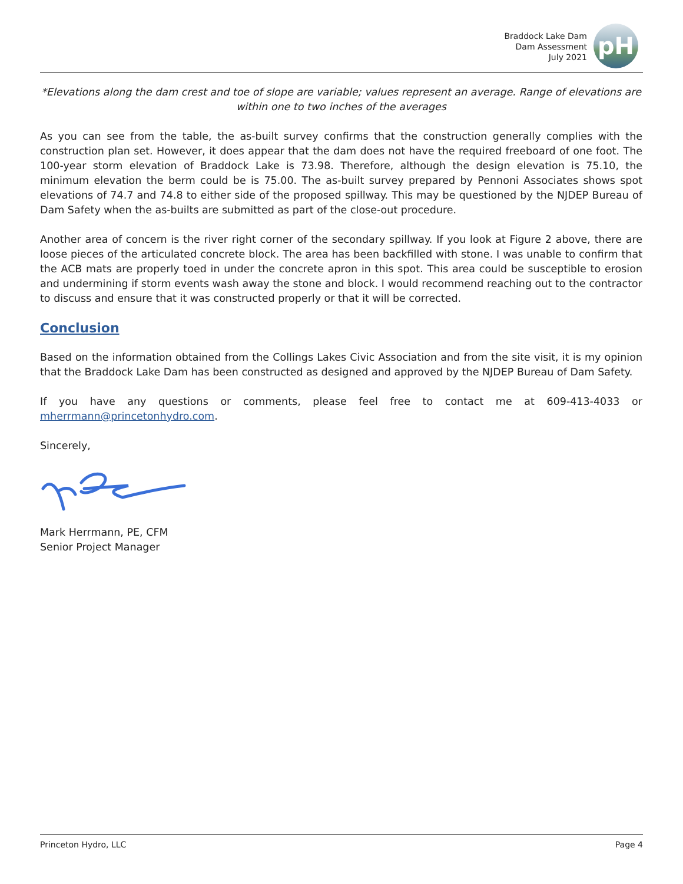Braddock Lake Dam
Dam Assessment
July 2021
pH
*Elevations along the dam crest and toe of slope are variable; values represent an average. Range of elevations are within one to two inches of the averages
As you can see from the table, the as-built survey confirms that the construction generally complies with the construction plan set. However, it does appear that the dam does not have the required freeboard of one foot. The 100-year storm elevation of Braddock Lake is 73.98. Therefore, although the design elevation is 75.10, the minimum elevation the berm could be is 75.00. The as-built survey prepared by Pennoni Associates shows spot elevations of 74.7 and 74.8 to either side of the proposed spillway. This may be questioned by the NJDEP Bureau of Dam Safety when the as-builts are submitted as part of the close-out procedure.
Another area of concern is the river right corner of the secondary spillway. If you look at Figure 2 above, there are loose pieces of the articulated concrete block. The area has been backfilled with stone. I was unable to confirm that the ACB mats are properly toed in under the concrete apron in this spot. This area could be susceptible to erosion and undermining if storm events wash away the stone and block. I would recommend reaching out to the contractor to discuss and ensure that it was constructed properly or that it will be corrected.
Conclusion
Based on the information obtained from the Collings Lakes Civic Association and from the site visit, it is my opinion that the Braddock Lake Dam has been constructed as designed and approved by the NJDEP Bureau of Dam Safety.
If you have any questions or comments, please feel free to contact me at 609-413-4033 or mherrmann@princetonhydro.com.
Sincerely,
Mark Herrmann, PE, CFM
Senior Project Manager
Princeton Hydro, LLC Page 4